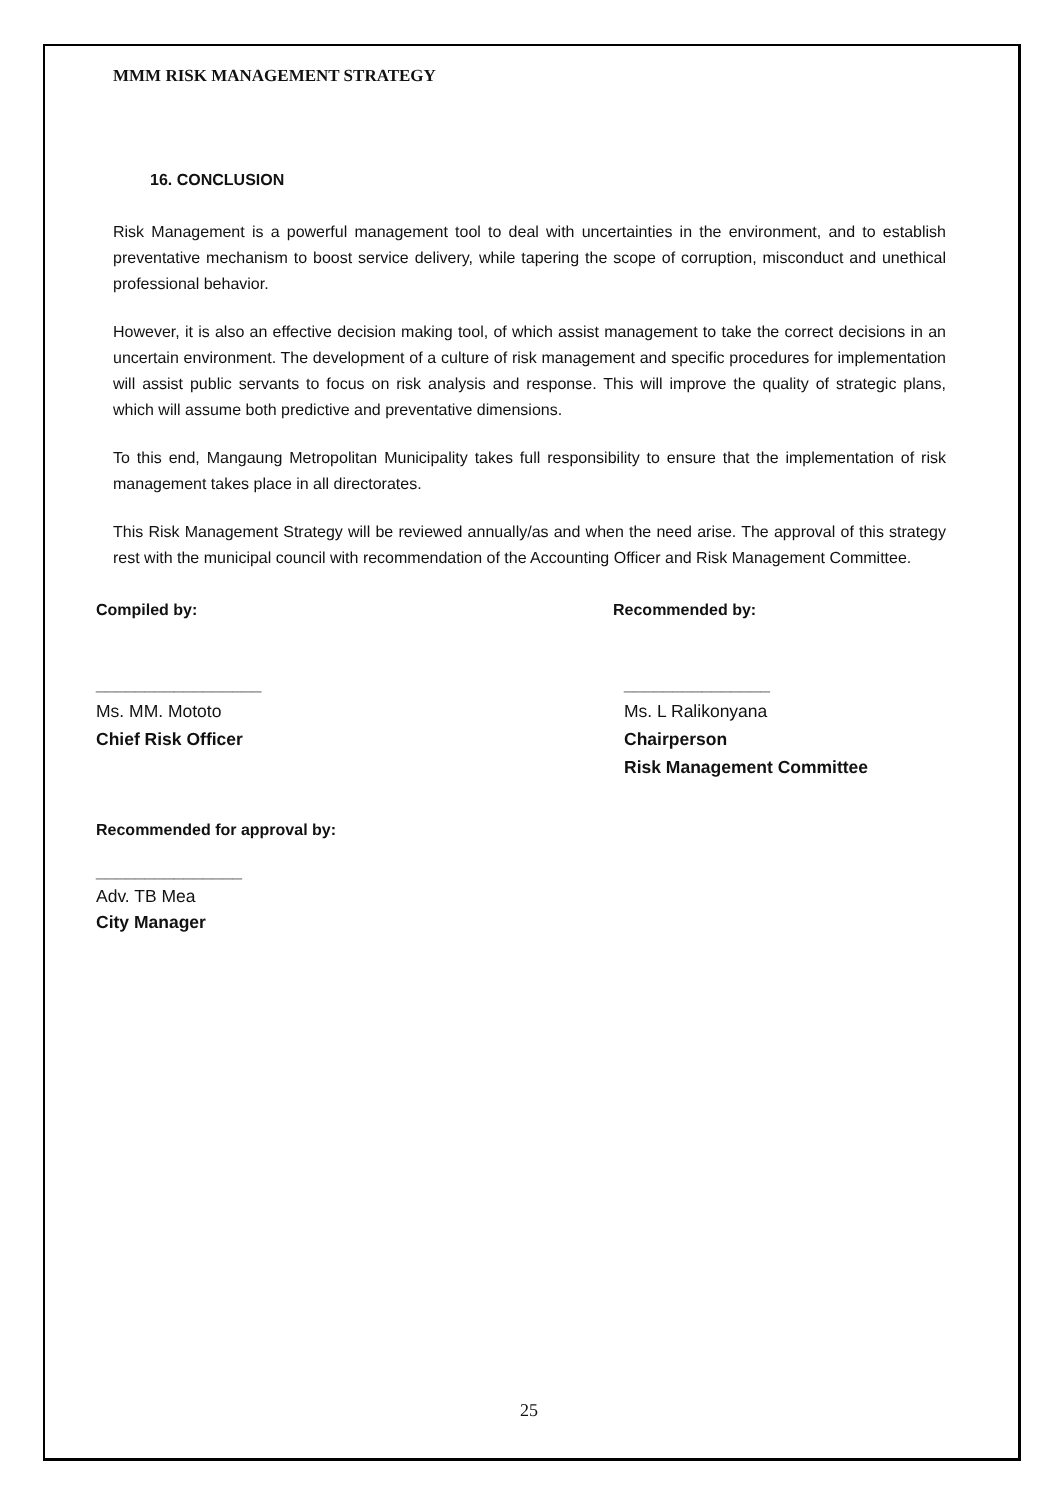MMM RISK MANAGEMENT STRATEGY
16. CONCLUSION
Risk Management is a powerful management tool to deal with uncertainties in the environment, and to establish preventative mechanism to boost service delivery, while tapering the scope of corruption, misconduct and unethical professional behavior.
However, it is also an effective decision making tool, of which assist management to take the correct decisions in an uncertain environment. The development of a culture of risk management and specific procedures for implementation will assist public servants to focus on risk analysis and response. This will improve the quality of strategic plans, which will assume both predictive and preventative dimensions.
To this end, Mangaung Metropolitan Municipality takes full responsibility to ensure that the implementation of risk management takes place in all directorates.
This Risk Management Strategy will be reviewed annually/as and when the need arise. The approval of this strategy rest with the municipal council with recommendation of the Accounting Officer and Risk Management Committee.
Compiled by: Recommended by:
_________________
Ms. MM. Mototo
Chief Risk Officer
_______________
Ms. L Ralikonyana
Chairperson
Risk Management Committee
Recommended for approval by:
_______________
Adv. TB Mea
City Manager
25